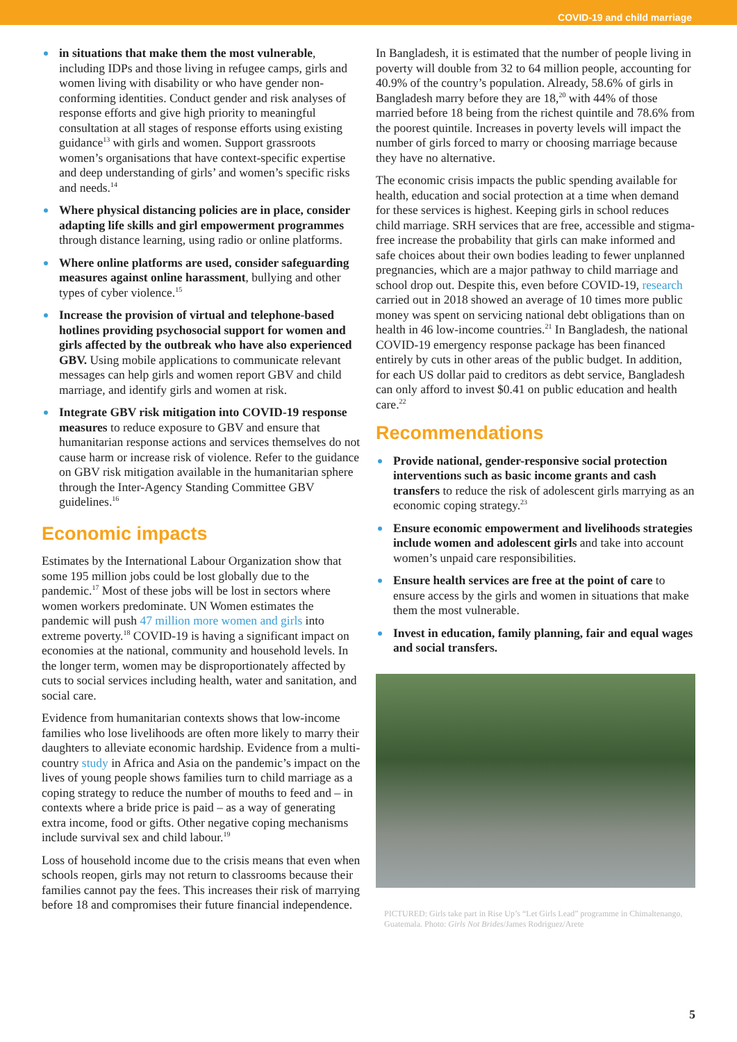COVID-19 and child marriage
in situations that make them the most vulnerable, including IDPs and those living in refugee camps, girls and women living with disability or who have gender non-conforming identities. Conduct gender and risk analyses of response efforts and give high priority to meaningful consultation at all stages of response efforts using existing guidance<sup>13</sup> with girls and women. Support grassroots women’s organisations that have context-specific expertise and deep understanding of girls’ and women’s specific risks and needs.<sup>14</sup>
Where physical distancing policies are in place, consider adapting life skills and girl empowerment programmes through distance learning, using radio or online platforms.
Where online platforms are used, consider safeguarding measures against online harassment, bullying and other types of cyber violence.<sup>15</sup>
Increase the provision of virtual and telephone-based hotlines providing psychosocial support for women and girls affected by the outbreak who have also experienced GBV. Using mobile applications to communicate relevant messages can help girls and women report GBV and child marriage, and identify girls and women at risk.
Integrate GBV risk mitigation into COVID-19 response measures to reduce exposure to GBV and ensure that humanitarian response actions and services themselves do not cause harm or increase risk of violence. Refer to the guidance on GBV risk mitigation available in the humanitarian sphere through the Inter-Agency Standing Committee GBV guidelines.<sup>16</sup>
Economic impacts
Estimates by the International Labour Organization show that some 195 million jobs could be lost globally due to the pandemic.<sup>17</sup> Most of these jobs will be lost in sectors where women workers predominate. UN Women estimates the pandemic will push 47 million more women and girls into extreme poverty.<sup>18</sup> COVID-19 is having a significant impact on economies at the national, community and household levels. In the longer term, women may be disproportionately affected by cuts to social services including health, water and sanitation, and social care.
Evidence from humanitarian contexts shows that low-income families who lose livelihoods are often more likely to marry their daughters to alleviate economic hardship. Evidence from a multi-country study in Africa and Asia on the pandemic’s impact on the lives of young people shows families turn to child marriage as a coping strategy to reduce the number of mouths to feed and – in contexts where a bride price is paid – as a way of generating extra income, food or gifts. Other negative coping mechanisms include survival sex and child labour.<sup>19</sup>
Loss of household income due to the crisis means that even when schools reopen, girls may not return to classrooms because their families cannot pay the fees. This increases their risk of marrying before 18 and compromises their future financial independence.
In Bangladesh, it is estimated that the number of people living in poverty will double from 32 to 64 million people, accounting for 40.9% of the country’s population. Already, 58.6% of girls in Bangladesh marry before they are 18,<sup>20</sup> with 44% of those married before 18 being from the richest quintile and 78.6% from the poorest quintile. Increases in poverty levels will impact the number of girls forced to marry or choosing marriage because they have no alternative.
The economic crisis impacts the public spending available for health, education and social protection at a time when demand for these services is highest. Keeping girls in school reduces child marriage. SRH services that are free, accessible and stigma-free increase the probability that girls can make informed and safe choices about their own bodies leading to fewer unplanned pregnancies, which are a major pathway to child marriage and school drop out. Despite this, even before COVID-19, research carried out in 2018 showed an average of 10 times more public money was spent on servicing national debt obligations than on health in 46 low-income countries.<sup>21</sup> In Bangladesh, the national COVID-19 emergency response package has been financed entirely by cuts in other areas of the public budget. In addition, for each US dollar paid to creditors as debt service, Bangladesh can only afford to invest $0.41 on public education and health care.<sup>22</sup>
Recommendations
Provide national, gender-responsive social protection interventions such as basic income grants and cash transfers to reduce the risk of adolescent girls marrying as an economic coping strategy.<sup>23</sup>
Ensure economic empowerment and livelihoods strategies include women and adolescent girls and take into account women’s unpaid care responsibilities.
Ensure health services are free at the point of care to ensure access by the girls and women in situations that make them the most vulnerable.
Invest in education, family planning, fair and equal wages and social transfers.
PICTURED: Girls take part in Rise Up’s “Let Girls Lead” programme in Chimaltenango, Guatemala. Photo: Girls Not Brides/James Rodriguez/Arete
5